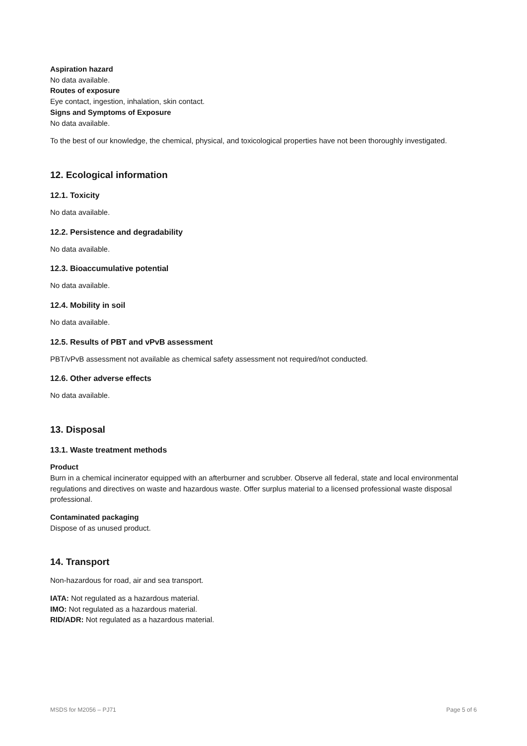Aspiration hazard
No data available.
Routes of exposure
Eye contact, ingestion, inhalation, skin contact.
Signs and Symptoms of Exposure
No data available.
To the best of our knowledge, the chemical, physical, and toxicological properties have not been thoroughly investigated.
12. Ecological information
12.1. Toxicity
No data available.
12.2. Persistence and degradability
No data available.
12.3. Bioaccumulative potential
No data available.
12.4. Mobility in soil
No data available.
12.5. Results of PBT and vPvB assessment
PBT/vPvB assessment not available as chemical safety assessment not required/not conducted.
12.6. Other adverse effects
No data available.
13. Disposal
13.1. Waste treatment methods
Product
Burn in a chemical incinerator equipped with an afterburner and scrubber. Observe all federal, state and local environmental regulations and directives on waste and hazardous waste. Offer surplus material to a licensed professional waste disposal professional.
Contaminated packaging
Dispose of as unused product.
14. Transport
Non-hazardous for road, air and sea transport.
IATA: Not regulated as a hazardous material.
IMO: Not regulated as a hazardous material.
RID/ADR: Not regulated as a hazardous material.
MSDS for M2056 – PJ71 Page 5 of 6